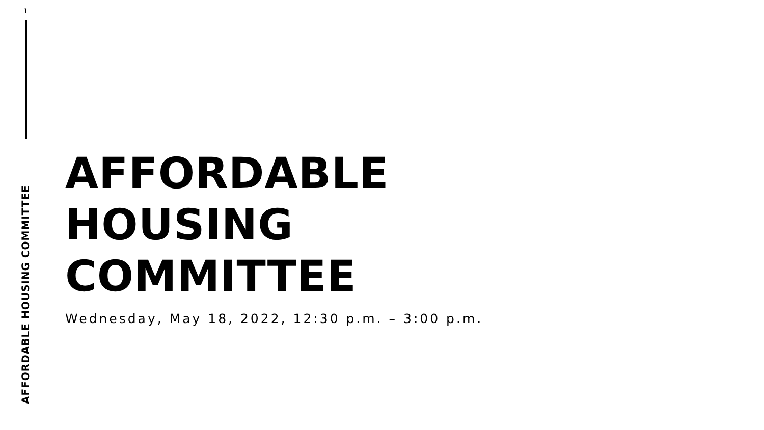1
AFFORDABLE HOUSING COMMITTEE
AFFORDABLE
HOUSING
COMMITTEE
Wednesday, May 18, 2022, 12:30 p.m. – 3:00 p.m.